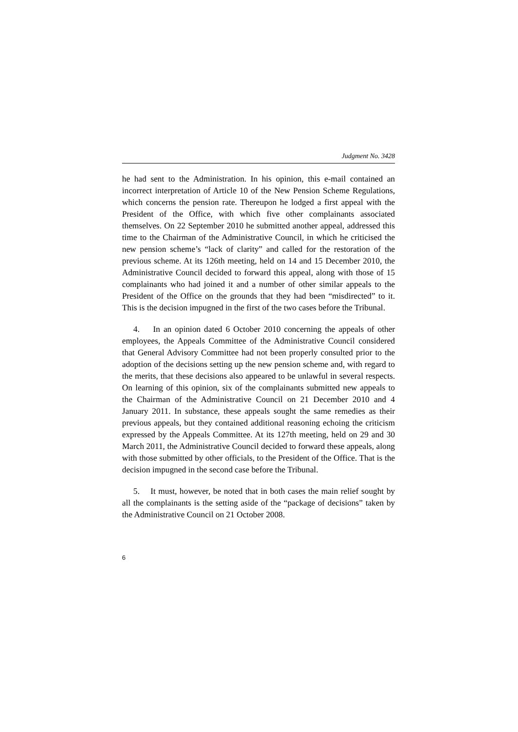Judgment No. 3428
he had sent to the Administration. In his opinion, this e-mail contained an incorrect interpretation of Article 10 of the New Pension Scheme Regulations, which concerns the pension rate. Thereupon he lodged a first appeal with the President of the Office, with which five other complainants associated themselves. On 22 September 2010 he submitted another appeal, addressed this time to the Chairman of the Administrative Council, in which he criticised the new pension scheme’s “lack of clarity” and called for the restoration of the previous scheme. At its 126th meeting, held on 14 and 15 December 2010, the Administrative Council decided to forward this appeal, along with those of 15 complainants who had joined it and a number of other similar appeals to the President of the Office on the grounds that they had been “misdirected” to it. This is the decision impugned in the first of the two cases before the Tribunal.
4. In an opinion dated 6 October 2010 concerning the appeals of other employees, the Appeals Committee of the Administrative Council considered that General Advisory Committee had not been properly consulted prior to the adoption of the decisions setting up the new pension scheme and, with regard to the merits, that these decisions also appeared to be unlawful in several respects. On learning of this opinion, six of the complainants submitted new appeals to the Chairman of the Administrative Council on 21 December 2010 and 4 January 2011. In substance, these appeals sought the same remedies as their previous appeals, but they contained additional reasoning echoing the criticism expressed by the Appeals Committee. At its 127th meeting, held on 29 and 30 March 2011, the Administrative Council decided to forward these appeals, along with those submitted by other officials, to the President of the Office. That is the decision impugned in the second case before the Tribunal.
5. It must, however, be noted that in both cases the main relief sought by all the complainants is the setting aside of the “package of decisions” taken by the Administrative Council on 21 October 2008.
6